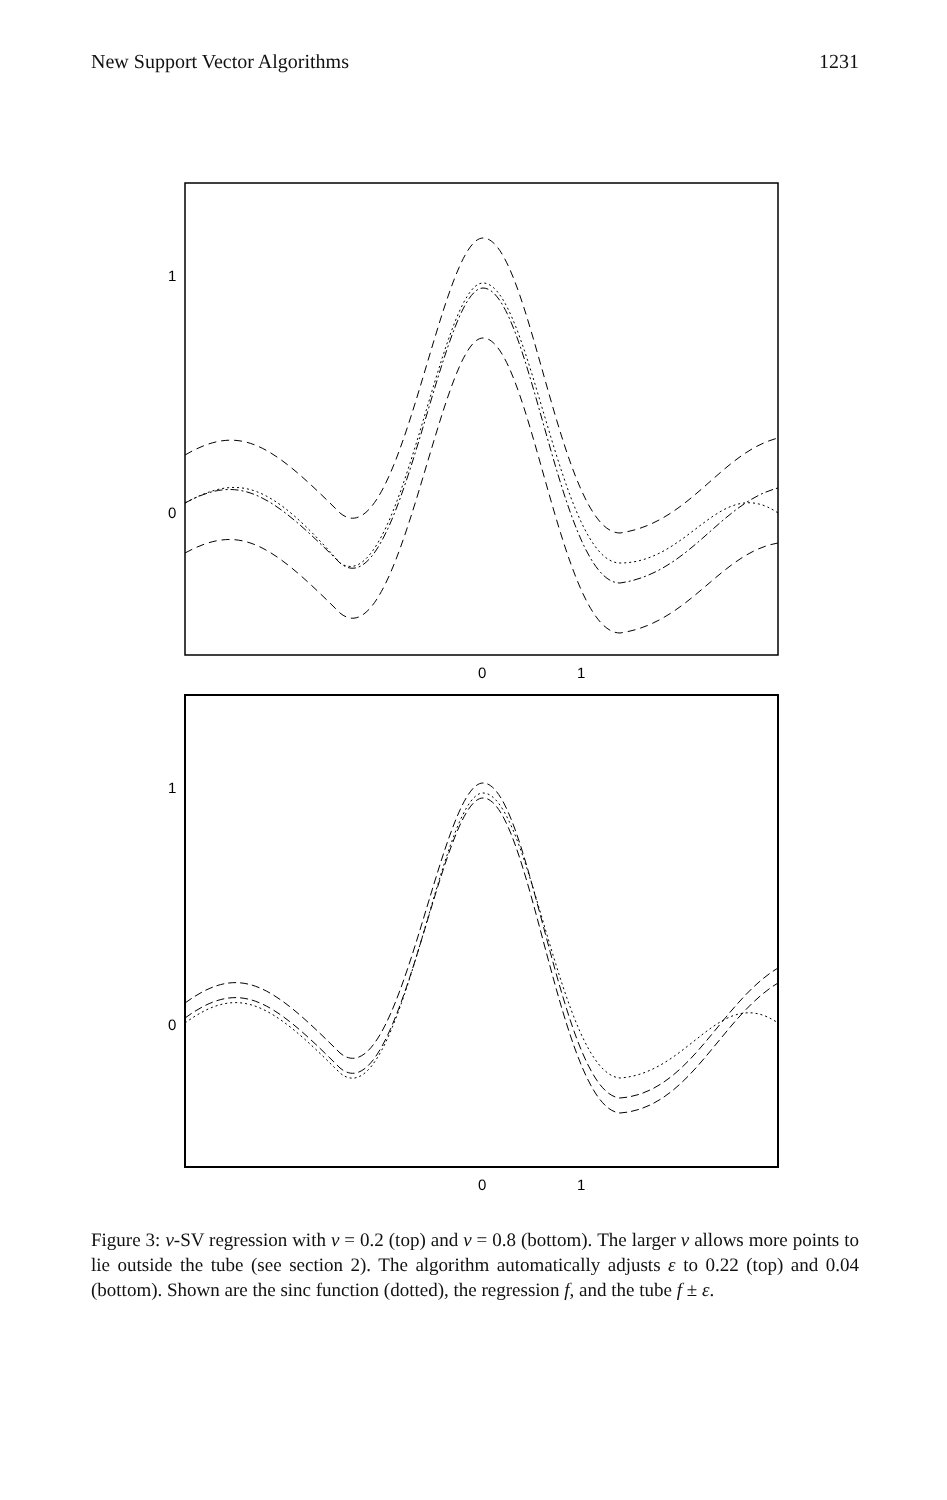New Support Vector Algorithms 1231
1
0
0
1
1
0
0
1
Figure 3: ν-SV regression with ν = 0.2 (top) and ν = 0.8 (bottom). The larger ν allows more points to lie outside the tube (see section 2). The algorithm automatically adjusts ε to 0.22 (top) and 0.04 (bottom). Shown are the sinc function (dotted), the regression f, and the tube f ± ε.